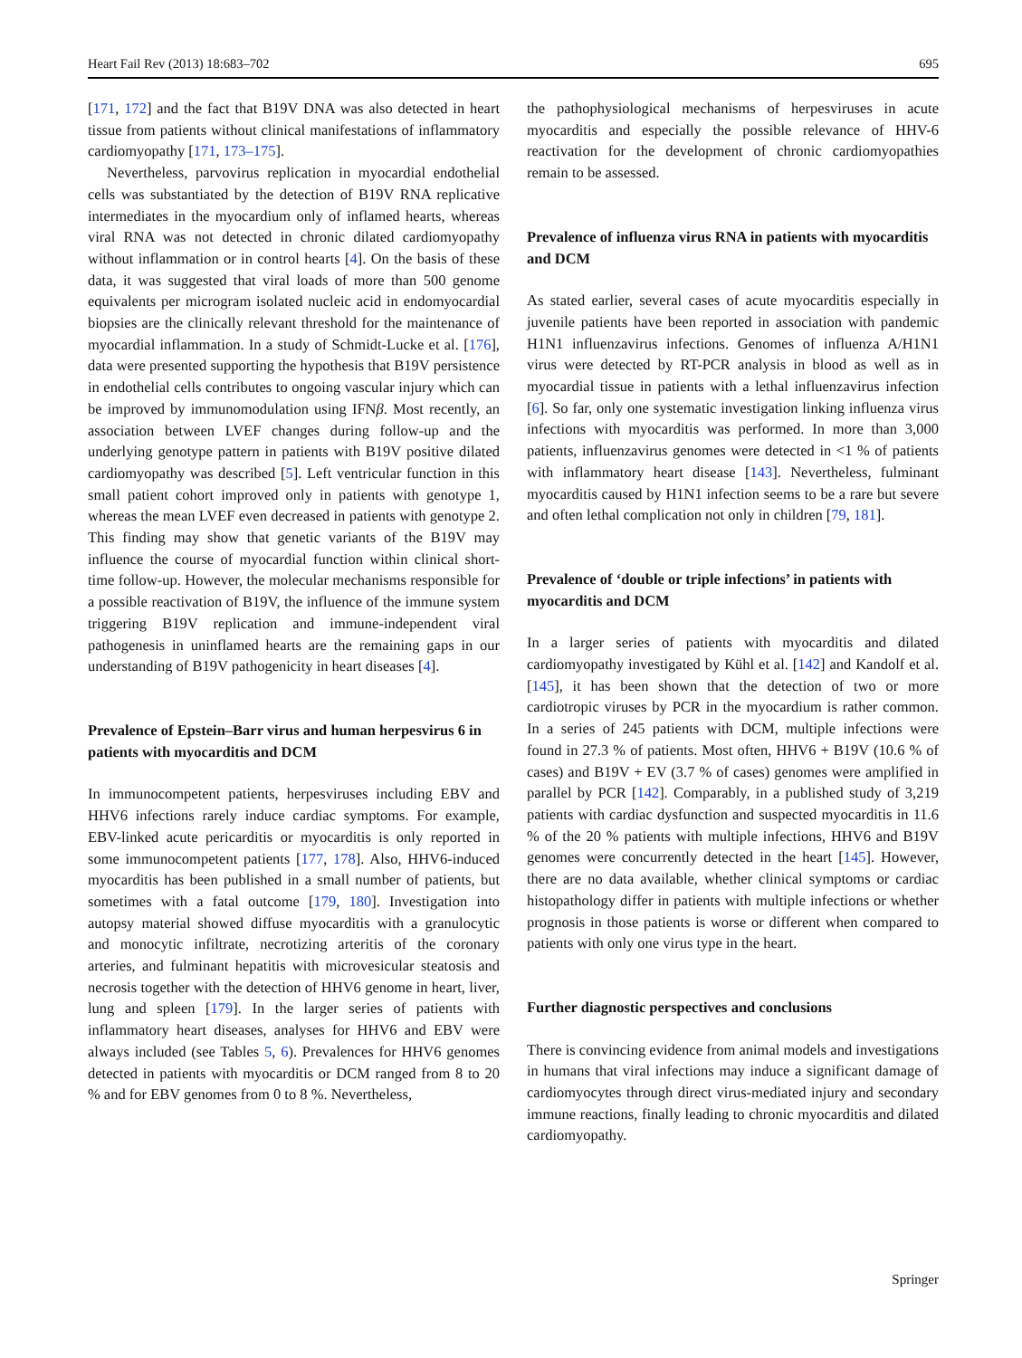Heart Fail Rev (2013) 18:683–702 695
[171, 172] and the fact that B19V DNA was also detected in heart tissue from patients without clinical manifestations of inflammatory cardiomyopathy [171, 173–175].
Nevertheless, parvovirus replication in myocardial endothelial cells was substantiated by the detection of B19V RNA replicative intermediates in the myocardium only of inflamed hearts, whereas viral RNA was not detected in chronic dilated cardiomyopathy without inflammation or in control hearts [4]. On the basis of these data, it was suggested that viral loads of more than 500 genome equivalents per microgram isolated nucleic acid in endomyocardial biopsies are the clinically relevant threshold for the maintenance of myocardial inflammation. In a study of Schmidt-Lucke et al. [176], data were presented supporting the hypothesis that B19V persistence in endothelial cells contributes to ongoing vascular injury which can be improved by immunomodulation using IFNβ. Most recently, an association between LVEF changes during follow-up and the underlying genotype pattern in patients with B19V positive dilated cardiomyopathy was described [5]. Left ventricular function in this small patient cohort improved only in patients with genotype 1, whereas the mean LVEF even decreased in patients with genotype 2. This finding may show that genetic variants of the B19V may influence the course of myocardial function within clinical short-time follow-up. However, the molecular mechanisms responsible for a possible reactivation of B19V, the influence of the immune system triggering B19V replication and immune-independent viral pathogenesis in uninflamed hearts are the remaining gaps in our understanding of B19V pathogenicity in heart diseases [4].
Prevalence of Epstein–Barr virus and human herpesvirus 6 in patients with myocarditis and DCM
In immunocompetent patients, herpesviruses including EBV and HHV6 infections rarely induce cardiac symptoms. For example, EBV-linked acute pericarditis or myocarditis is only reported in some immunocompetent patients [177, 178]. Also, HHV6-induced myocarditis has been published in a small number of patients, but sometimes with a fatal outcome [179, 180]. Investigation into autopsy material showed diffuse myocarditis with a granulocytic and monocytic infiltrate, necrotizing arteritis of the coronary arteries, and fulminant hepatitis with microvesicular steatosis and necrosis together with the detection of HHV6 genome in heart, liver, lung and spleen [179]. In the larger series of patients with inflammatory heart diseases, analyses for HHV6 and EBV were always included (see Tables 5, 6). Prevalences for HHV6 genomes detected in patients with myocarditis or DCM ranged from 8 to 20 % and for EBV genomes from 0 to 8 %. Nevertheless,
the pathophysiological mechanisms of herpesviruses in acute myocarditis and especially the possible relevance of HHV-6 reactivation for the development of chronic cardiomyopathies remain to be assessed.
Prevalence of influenza virus RNA in patients with myocarditis and DCM
As stated earlier, several cases of acute myocarditis especially in juvenile patients have been reported in association with pandemic H1N1 influenzavirus infections. Genomes of influenza A/H1N1 virus were detected by RT-PCR analysis in blood as well as in myocardial tissue in patients with a lethal influenzavirus infection [6]. So far, only one systematic investigation linking influenza virus infections with myocarditis was performed. In more than 3,000 patients, influenzavirus genomes were detected in <1 % of patients with inflammatory heart disease [143]. Nevertheless, fulminant myocarditis caused by H1N1 infection seems to be a rare but severe and often lethal complication not only in children [79, 181].
Prevalence of ‘double or triple infections’ in patients with myocarditis and DCM
In a larger series of patients with myocarditis and dilated cardiomyopathy investigated by Kühl et al. [142] and Kandolf et al. [145], it has been shown that the detection of two or more cardiotropic viruses by PCR in the myocardium is rather common. In a series of 245 patients with DCM, multiple infections were found in 27.3 % of patients. Most often, HHV6 + B19V (10.6 % of cases) and B19V + EV (3.7 % of cases) genomes were amplified in parallel by PCR [142]. Comparably, in a published study of 3,219 patients with cardiac dysfunction and suspected myocarditis in 11.6 % of the 20 % patients with multiple infections, HHV6 and B19V genomes were concurrently detected in the heart [145]. However, there are no data available, whether clinical symptoms or cardiac histopathology differ in patients with multiple infections or whether prognosis in those patients is worse or different when compared to patients with only one virus type in the heart.
Further diagnostic perspectives and conclusions
There is convincing evidence from animal models and investigations in humans that viral infections may induce a significant damage of cardiomyocytes through direct virus-mediated injury and secondary immune reactions, finally leading to chronic myocarditis and dilated cardiomyopathy.
Springer